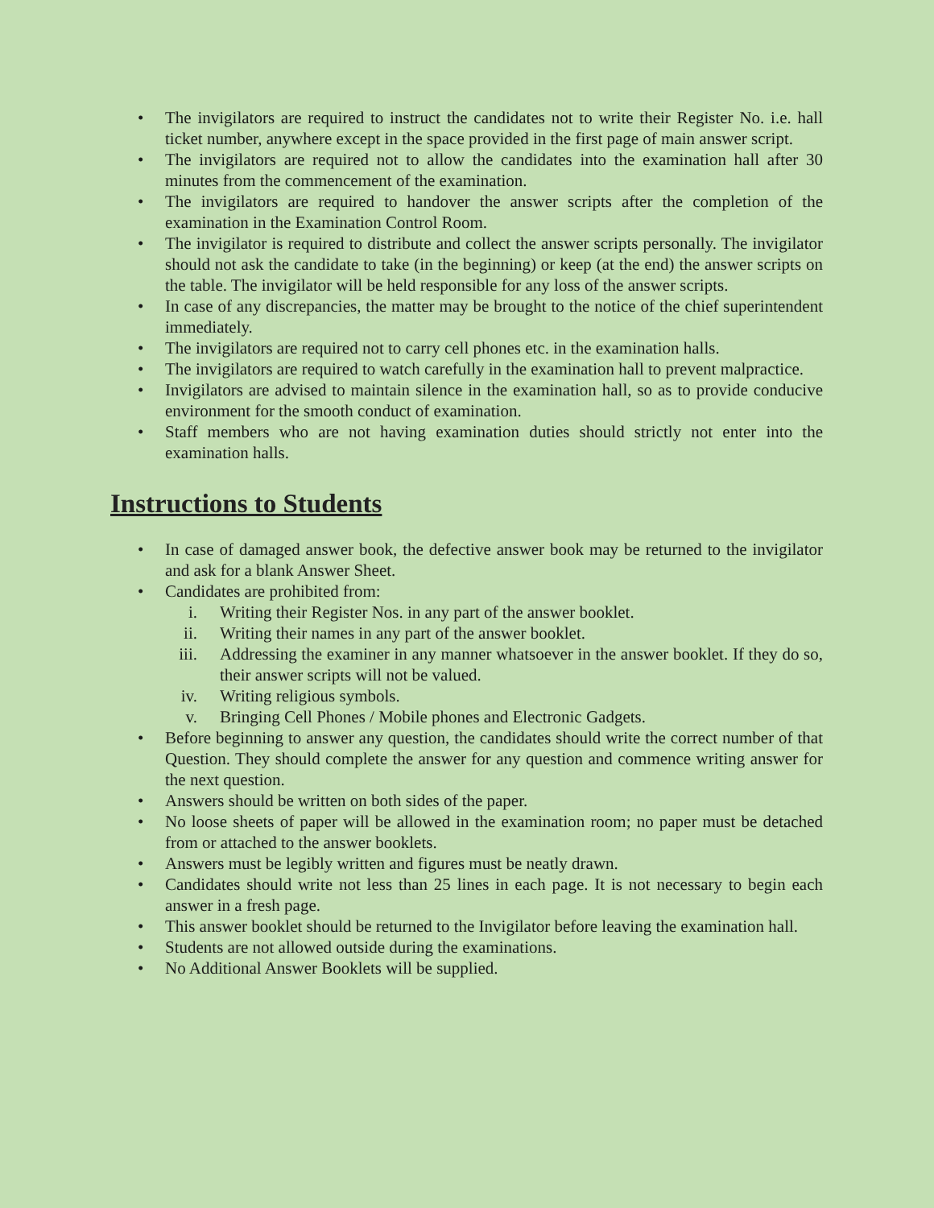• The invigilators are required to instruct the candidates not to write their Register No. i.e. hall ticket number, anywhere except in the space provided in the first page of main answer script.
• The invigilators are required not to allow the candidates into the examination hall after 30 minutes from the commencement of the examination.
• The invigilators are required to handover the answer scripts after the completion of the examination in the Examination Control Room.
• The invigilator is required to distribute and collect the answer scripts personally. The invigilator should not ask the candidate to take (in the beginning) or keep (at the end) the answer scripts on the table. The invigilator will be held responsible for any loss of the answer scripts.
• In case of any discrepancies, the matter may be brought to the notice of the chief superintendent immediately.
• The invigilators are required not to carry cell phones etc. in the examination halls.
• The invigilators are required to watch carefully in the examination hall to prevent malpractice.
• Invigilators are advised to maintain silence in the examination hall, so as to provide conducive environment for the smooth conduct of examination.
• Staff members who are not having examination duties should strictly not enter into the examination halls.
Instructions to Students
• In case of damaged answer book, the defective answer book may be returned to the invigilator and ask for a blank Answer Sheet.
• Candidates are prohibited from:
i. Writing their Register Nos. in any part of the answer booklet.
ii. Writing their names in any part of the answer booklet.
iii. Addressing the examiner in any manner whatsoever in the answer booklet. If they do so, their answer scripts will not be valued.
iv. Writing religious symbols.
v. Bringing Cell Phones / Mobile phones and Electronic Gadgets.
• Before beginning to answer any question, the candidates should write the correct number of that Question. They should complete the answer for any question and commence writing answer for the next question.
• Answers should be written on both sides of the paper.
• No loose sheets of paper will be allowed in the examination room; no paper must be detached from or attached to the answer booklets.
• Answers must be legibly written and figures must be neatly drawn.
• Candidates should write not less than 25 lines in each page. It is not necessary to begin each answer in a fresh page.
• This answer booklet should be returned to the Invigilator before leaving the examination hall.
• Students are not allowed outside during the examinations.
• No Additional Answer Booklets will be supplied.